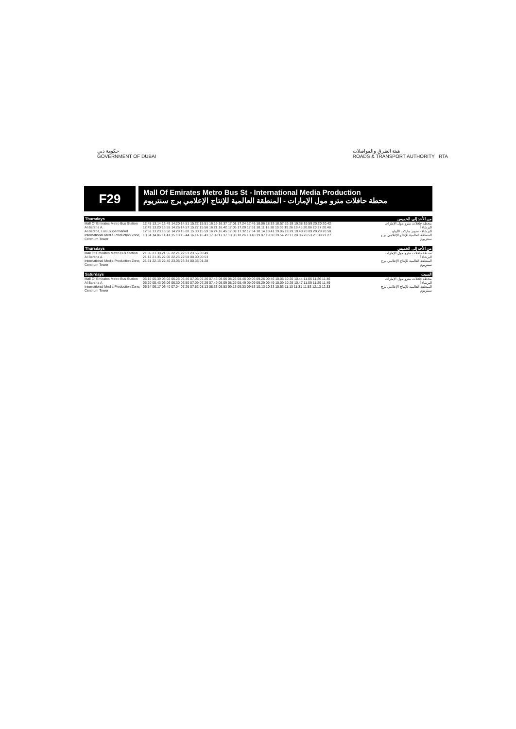حكومة دبي
GOVERNMENT OF DUBAI
هيئة الطرق والمواصلات
ROADS & TRANSPORT AUTHORITY RTA
F29
Mall Of Emirates Metro Bus St - International Media Production
محطة حافلات مترو مول الإمارات - المنطقة العالمية للإنتاج الإعلامي برج سنتريوم
Thursdays من الأحد إلى الخميس
| Mall Of Emirates Metro Bus Station | 12.45 13.14 13.49 14.20 14.51 15.22 15.51 16.16 16.37 17.01 17.24 17.46 18.06 18.33 18.57 19.19 19.38 19.59 20.20 20.42 | محطة حافلات مترو مول الإمارات |
| Al Barsha A | 12.49 13.20 13.55 14.26 14.57 15.27 15.56 16.21 16.42 17.06 17.29 17.51 18.11 18.38 19.03 19.26 19.45 20.06 20.27 20.48 | البرشاء أ |
| Al Barsha, Lulu Supermarket | 12.52 13.23 13.58 14.29 15.00 15.30 15.59 16.24 16.45 17.09 17.32 17.54 18.14 18.41 19.06 19.29 19.48 20.09 20.29 20.50 | البرشاء - سوبر ماركت اللولو |
| International Media Production Zone, Centrium Tower | 13.34 14.06 14.41 15.13 15.44 16.14 16.43 17.09 17.37 18.03 18.26 18.48 19.07 19.30 19.54 20.17 20.36 20.53 21.08 21.27 | المنطقة العالمية للإنتاج الإعلامي برج سنتريوم |
Thursdays من الأحد إلى الخميس
| Mall Of Emirates Metro Bus Station | 21.06 21.30 21.55 22.21 22.53 23.56 00.49 | محطة حافلات مترو مول الإمارات |
| Al Barsha A | 21.12 21.35 22.00 22.26 22.58 00.00 00.53 | البرشاء أ |
| International Media Production Zone, Centrium Tower | 21.51 22.15 22.40 23.06 23.34 00.35 01.28 | المنطقة العالمية للإنتاج الإعلامي برج سنتريوم |
Saturdays السبت
| Mall Of Emirates Metro Bus Station | 05.16 05.39 06.02 06.26 06.46 07.06 07.26 07.46 08.06 08.26 08.46 09.06 09.26 09.46 10.06 10.26 10.44 11.06 11.26 11.46 | محطة حافلات مترو مول الإمارات |
| Al Barsha A | 05.20 05.43 06.06 06.30 06.50 07.09 07.29 07.49 08.09 08.29 08.49 09.09 09.29 09.49 10.09 10.29 10.47 11.09 11.29 11.49 | البرشاء أ |
| International Media Production Zone, Centrium Tower | 05.54 06.17 06.40 07.04 07.29 07.53 08.13 08.33 08.53 09.13 09.33 09.53 10.13 10.33 10.53 11.13 11.31 11.53 12.13 12.33 | المنطقة العالمية للإنتاج الإعلامي برج سنتريوم |